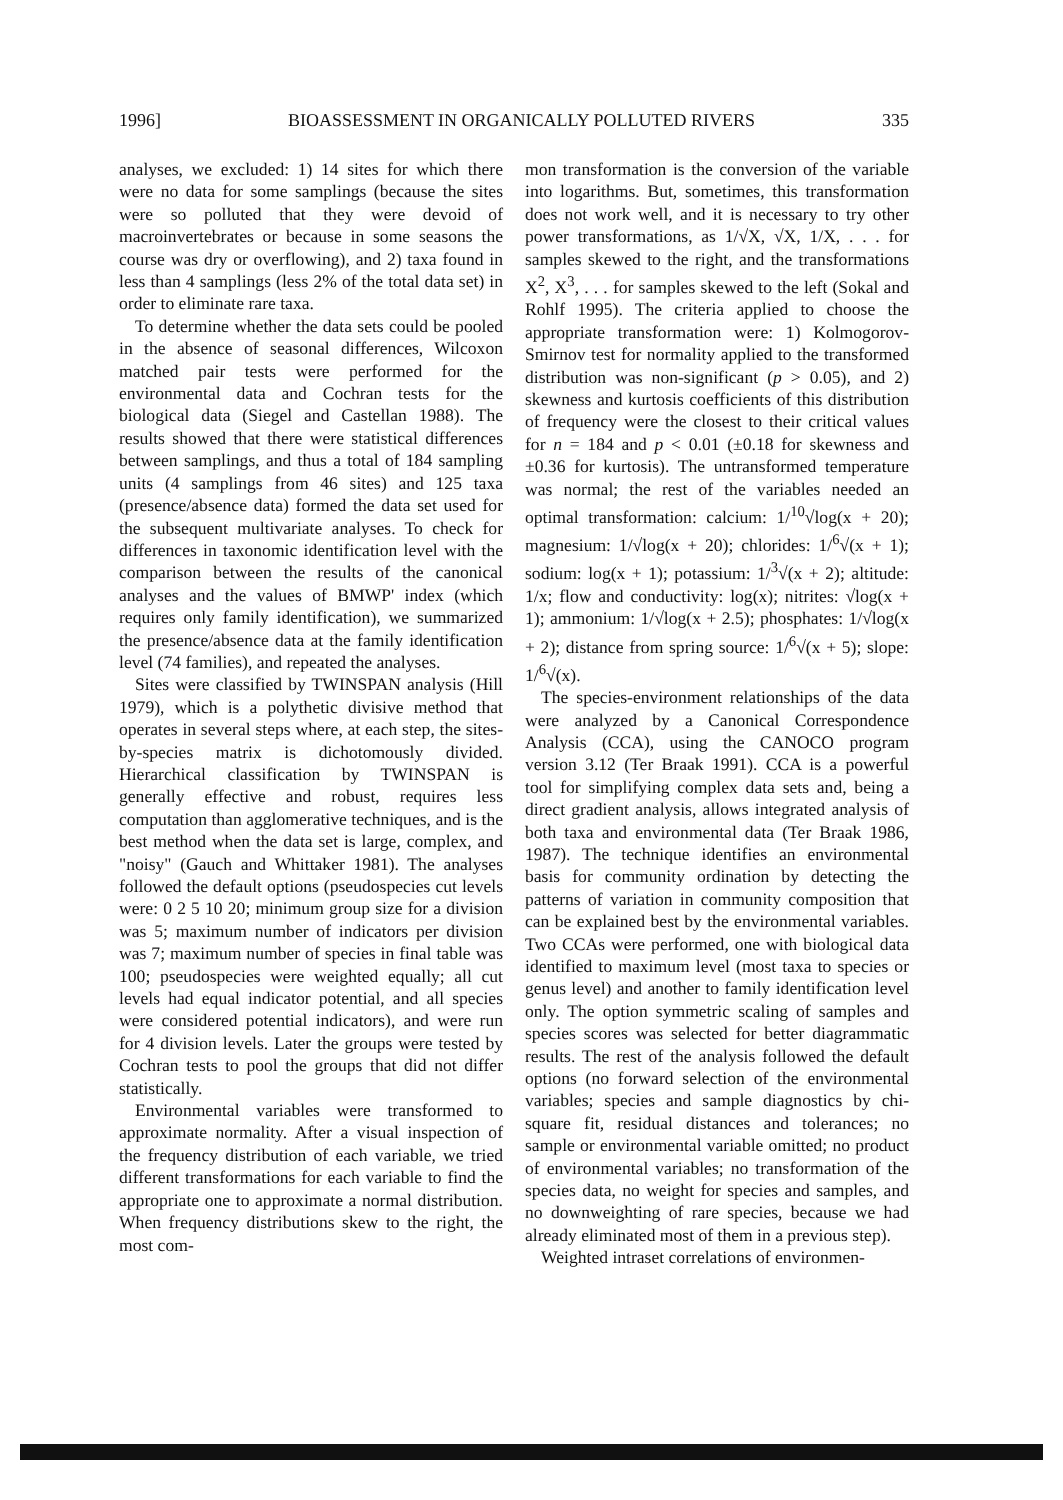1996] BIOASSESSMENT IN ORGANICALLY POLLUTED RIVERS 335
analyses, we excluded: 1) 14 sites for which there were no data for some samplings (because the sites were so polluted that they were devoid of macroinvertebrates or because in some seasons the course was dry or overflowing), and 2) taxa found in less than 4 samplings (less 2% of the total data set) in order to eliminate rare taxa.
To determine whether the data sets could be pooled in the absence of seasonal differences, Wilcoxon matched pair tests were performed for the environmental data and Cochran tests for the biological data (Siegel and Castellan 1988). The results showed that there were statistical differences between samplings, and thus a total of 184 sampling units (4 samplings from 46 sites) and 125 taxa (presence/absence data) formed the data set used for the subsequent multivariate analyses. To check for differences in taxonomic identification level with the comparison between the results of the canonical analyses and the values of BMWP' index (which requires only family identification), we summarized the presence/absence data at the family identification level (74 families), and repeated the analyses.
Sites were classified by TWINSPAN analysis (Hill 1979), which is a polythetic divisive method that operates in several steps where, at each step, the sites-by-species matrix is dichotomously divided. Hierarchical classification by TWINSPAN is generally effective and robust, requires less computation than agglomerative techniques, and is the best method when the data set is large, complex, and "noisy" (Gauch and Whittaker 1981). The analyses followed the default options (pseudospecies cut levels were: 0 2 5 10 20; minimum group size for a division was 5; maximum number of indicators per division was 7; maximum number of species in final table was 100; pseudospecies were weighted equally; all cut levels had equal indicator potential, and all species were considered potential indicators), and were run for 4 division levels. Later the groups were tested by Cochran tests to pool the groups that did not differ statistically.
Environmental variables were transformed to approximate normality. After a visual inspection of the frequency distribution of each variable, we tried different transformations for each variable to find the appropriate one to approximate a normal distribution. When frequency distributions skew to the right, the most com-
mon transformation is the conversion of the variable into logarithms. But, sometimes, this transformation does not work well, and it is necessary to try other power transformations, as 1/√X, √X, 1/X, . . . for samples skewed to the right, and the transformations X<sup>2</sup>, X<sup>3</sup>, . . . for samples skewed to the left (Sokal and Rohlf 1995). The criteria applied to choose the appropriate transformation were: 1) Kolmogorov-Smirnov test for normality applied to the transformed distribution was non-significant (p > 0.05), and 2) skewness and kurtosis coefficients of this distribution of frequency were the closest to their critical values for n = 184 and p < 0.01 (±0.18 for skewness and ±0.36 for kurtosis). The untransformed temperature was normal; the rest of the variables needed an optimal transformation: calcium: 1/<sup>10</sup>√log(x + 20); magnesium: 1/√log(x + 20); chlorides: 1/<sup>6</sup>√(x + 1); sodium: log(x + 1); potassium: 1/<sup>3</sup>√(x + 2); altitude: 1/x; flow and conductivity: log(x); nitrites: √log(x + 1); ammonium: 1/√log(x + 2.5); phosphates: 1/√log(x + 2); distance from spring source: 1/<sup>6</sup>√(x + 5); slope: 1/<sup>6</sup>√(x).
The species-environment relationships of the data were analyzed by a Canonical Correspondence Analysis (CCA), using the CANOCO program version 3.12 (Ter Braak 1991). CCA is a powerful tool for simplifying complex data sets and, being a direct gradient analysis, allows integrated analysis of both taxa and environmental data (Ter Braak 1986, 1987). The technique identifies an environmental basis for community ordination by detecting the patterns of variation in community composition that can be explained best by the environmental variables. Two CCAs were performed, one with biological data identified to maximum level (most taxa to species or genus level) and another to family identification level only. The option symmetric scaling of samples and species scores was selected for better diagrammatic results. The rest of the analysis followed the default options (no forward selection of the environmental variables; species and sample diagnostics by chi-square fit, residual distances and tolerances; no sample or environmental variable omitted; no product of environmental variables; no transformation of the species data, no weight for species and samples, and no downweighting of rare species, because we had already eliminated most of them in a previous step).
Weighted intraset correlations of environmen-